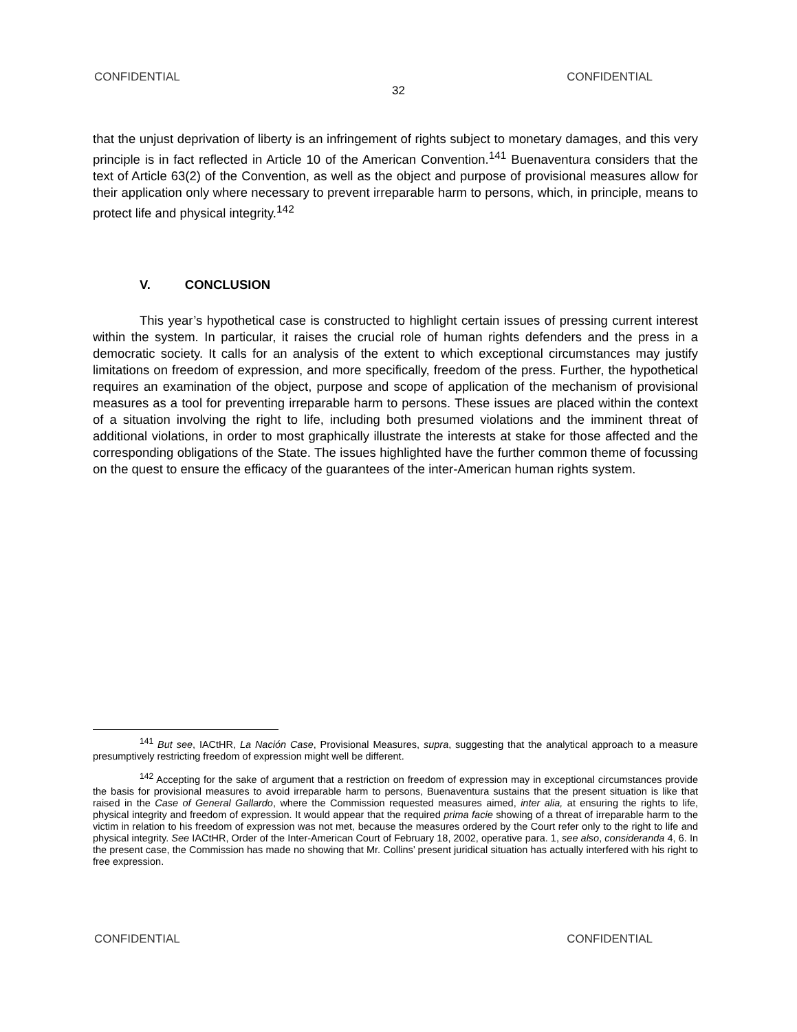CONFIDENTIAL CONFIDENTIAL
32
that the unjust deprivation of liberty is an infringement of rights subject to monetary damages, and this very principle is in fact reflected in Article 10 of the American Convention.<sup>141</sup> Buenaventura considers that the text of Article 63(2) of the Convention, as well as the object and purpose of provisional measures allow for their application only where necessary to prevent irreparable harm to persons, which, in principle, means to protect life and physical integrity.<sup>142</sup>
V. CONCLUSION
This year’s hypothetical case is constructed to highlight certain issues of pressing current interest within the system. In particular, it raises the crucial role of human rights defenders and the press in a democratic society. It calls for an analysis of the extent to which exceptional circumstances may justify limitations on freedom of expression, and more specifically, freedom of the press. Further, the hypothetical requires an examination of the object, purpose and scope of application of the mechanism of provisional measures as a tool for preventing irreparable harm to persons. These issues are placed within the context of a situation involving the right to life, including both presumed violations and the imminent threat of additional violations, in order to most graphically illustrate the interests at stake for those affected and the corresponding obligations of the State. The issues highlighted have the further common theme of focussing on the quest to ensure the efficacy of the guarantees of the inter-American human rights system.
<sup>141</sup> But see, IACtHR, La Nación Case, Provisional Measures, supra, suggesting that the analytical approach to a measure presumptively restricting freedom of expression might well be different.
<sup>142</sup> Accepting for the sake of argument that a restriction on freedom of expression may in exceptional circumstances provide the basis for provisional measures to avoid irreparable harm to persons, Buenaventura sustains that the present situation is like that raised in the Case of General Gallardo, where the Commission requested measures aimed, inter alia, at ensuring the rights to life, physical integrity and freedom of expression. It would appear that the required prima facie showing of a threat of irreparable harm to the victim in relation to his freedom of expression was not met, because the measures ordered by the Court refer only to the right to life and physical integrity. See IACtHR, Order of the Inter-American Court of February 18, 2002, operative para. 1, see also, consideranda 4, 6. In the present case, the Commission has made no showing that Mr. Collins’ present juridical situation has actually interfered with his right to free expression.
CONFIDENTIAL CONFIDENTIAL